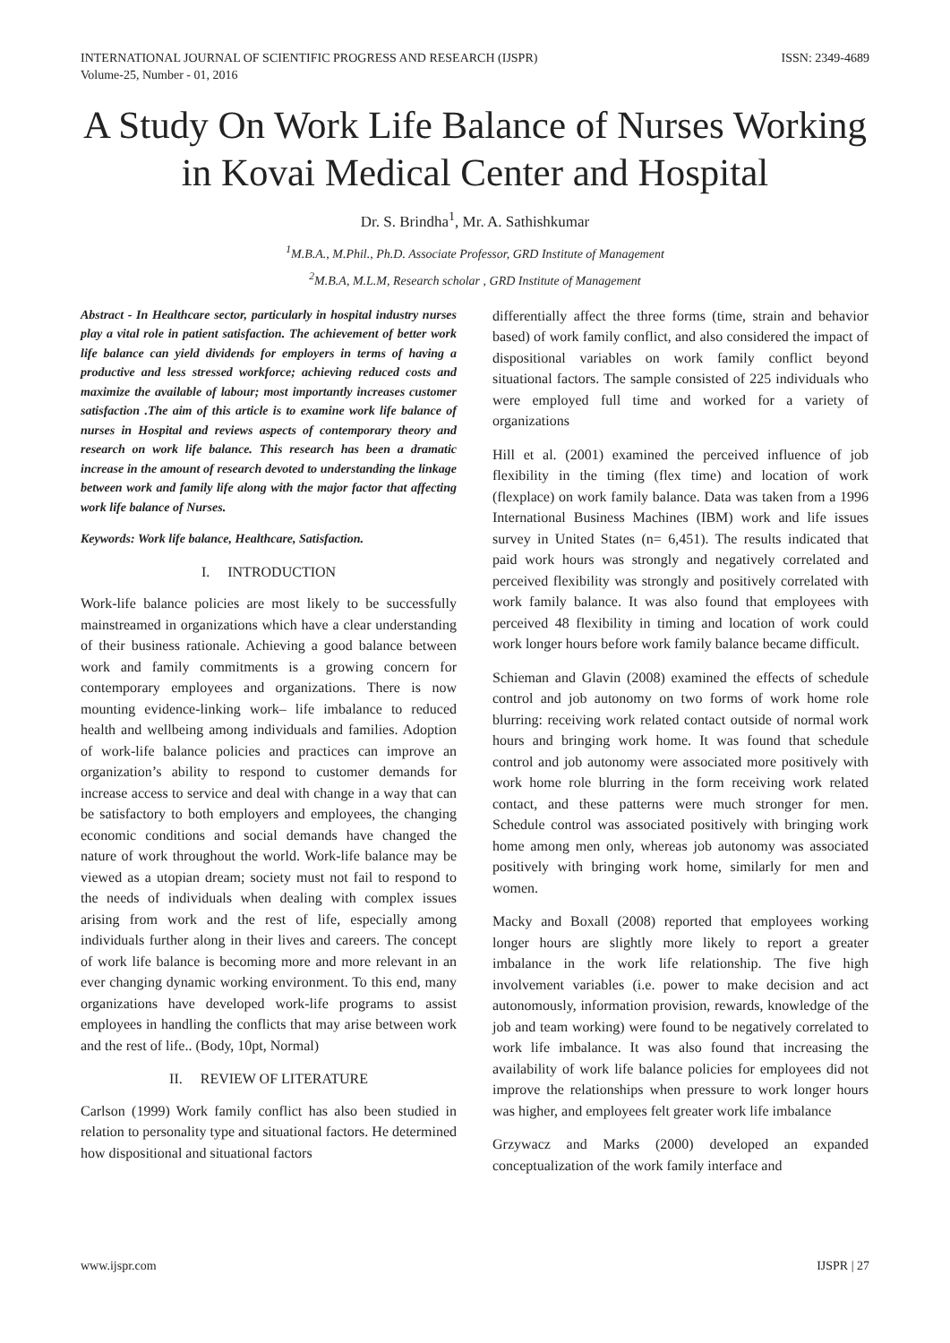INTERNATIONAL JOURNAL OF SCIENTIFIC PROGRESS AND RESEARCH (IJSPR)
Volume-25, Number - 01, 2016
ISSN: 2349-4689
A Study On Work Life Balance of Nurses Working in Kovai Medical Center and Hospital
Dr. S. Brindha<sup>1</sup>, Mr. A. Sathishkumar
<sup>1</sup> M.B.A., M.Phil., Ph.D. Associate Professor, GRD Institute of Management
<sup>2</sup> M.B.A, M.L.M, Research scholar , GRD Institute of Management
Abstract - In Healthcare sector, particularly in hospital industry nurses play a vital role in patient satisfaction. The achievement of better work life balance can yield dividends for employers in terms of having a productive and less stressed workforce; achieving reduced costs and maximize the available of labour; most importantly increases customer satisfaction .The aim of this article is to examine work life balance of nurses in Hospital and reviews aspects of contemporary theory and research on work life balance. This research has been a dramatic increase in the amount of research devoted to understanding the linkage between work and family life along with the major factor that affecting work life balance of Nurses.
Keywords: Work life balance, Healthcare, Satisfaction.
I. INTRODUCTION
Work-life balance policies are most likely to be successfully mainstreamed in organizations which have a clear understanding of their business rationale. Achieving a good balance between work and family commitments is a growing concern for contemporary employees and organizations. There is now mounting evidence-linking work– life imbalance to reduced health and wellbeing among individuals and families. Adoption of work-life balance policies and practices can improve an organization’s ability to respond to customer demands for increase access to service and deal with change in a way that can be satisfactory to both employers and employees, the changing economic conditions and social demands have changed the nature of work throughout the world. Work-life balance may be viewed as a utopian dream; society must not fail to respond to the needs of individuals when dealing with complex issues arising from work and the rest of life, especially among individuals further along in their lives and careers. The concept of work life balance is becoming more and more relevant in an ever changing dynamic working environment. To this end, many organizations have developed work-life programs to assist employees in handling the conflicts that may arise between work and the rest of life.. (Body, 10pt, Normal)
II. REVIEW OF LITERATURE
Carlson (1999) Work family conflict has also been studied in relation to personality type and situational factors. He determined how dispositional and situational factors
differentially affect the three forms (time, strain and behavior based) of work family conflict, and also considered the impact of dispositional variables on work family conflict beyond situational factors. The sample consisted of 225 individuals who were employed full time and worked for a variety of organizations
Hill et al. (2001) examined the perceived influence of job flexibility in the timing (flex time) and location of work (flexplace) on work family balance. Data was taken from a 1996 International Business Machines (IBM) work and life issues survey in United States (n= 6,451). The results indicated that paid work hours was strongly and negatively correlated and perceived flexibility was strongly and positively correlated with work family balance. It was also found that employees with perceived 48 flexibility in timing and location of work could work longer hours before work family balance became difficult.
Schieman and Glavin (2008) examined the effects of schedule control and job autonomy on two forms of work home role blurring: receiving work related contact outside of normal work hours and bringing work home. It was found that schedule control and job autonomy were associated more positively with work home role blurring in the form receiving work related contact, and these patterns were much stronger for men. Schedule control was associated positively with bringing work home among men only, whereas job autonomy was associated positively with bringing work home, similarly for men and women.
Macky and Boxall (2008) reported that employees working longer hours are slightly more likely to report a greater imbalance in the work life relationship. The five high involvement variables (i.e. power to make decision and act autonomously, information provision, rewards, knowledge of the job and team working) were found to be negatively correlated to work life imbalance. It was also found that increasing the availability of work life balance policies for employees did not improve the relationships when pressure to work longer hours was higher, and employees felt greater work life imbalance
Grzywacz and Marks (2000) developed an expanded conceptualization of the work family interface and
www.ijspr.com IJSPR | 27